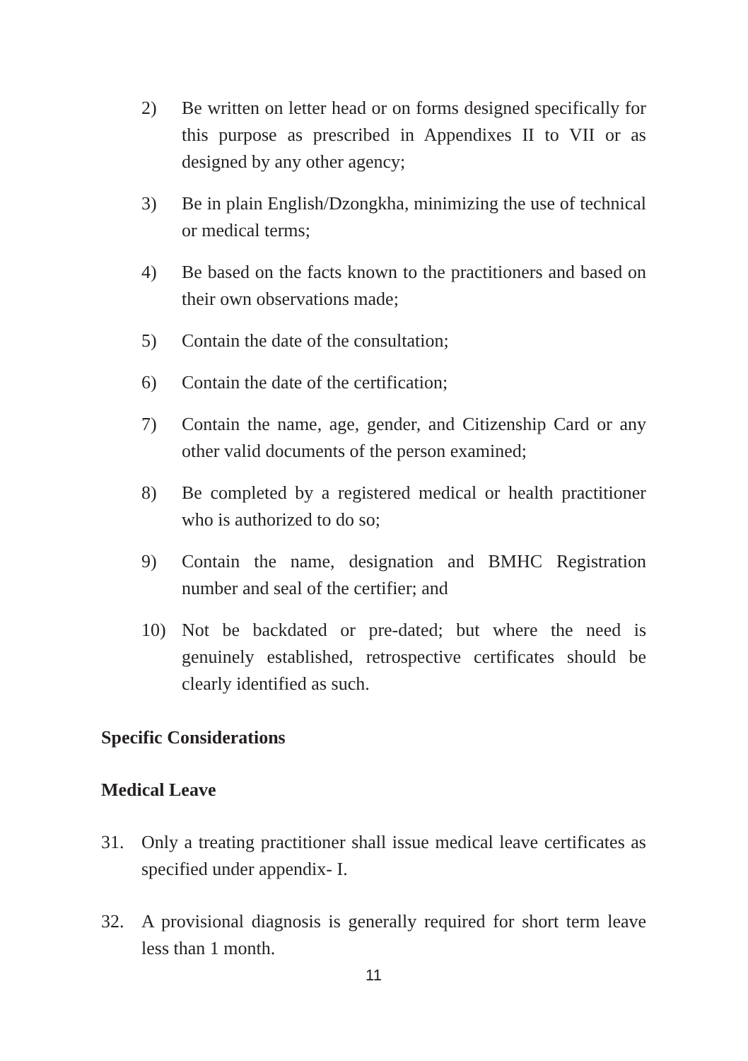2) Be written on letter head or on forms designed specifically for this purpose as prescribed in Appendixes II to VII or as designed by any other agency;
3) Be in plain English/Dzongkha, minimizing the use of technical or medical terms;
4) Be based on the facts known to the practitioners and based on their own observations made;
5) Contain the date of the consultation;
6) Contain the date of the certification;
7) Contain the name, age, gender, and Citizenship Card or any other valid documents of the person examined;
8) Be completed by a registered medical or health practitioner who is authorized to do so;
9) Contain the name, designation and BMHC Registration number and seal of the certifier; and
10) Not be backdated or pre-dated; but where the need is genuinely established, retrospective certificates should be clearly identified as such.
Specific Considerations
Medical Leave
31. Only a treating practitioner shall issue medical leave certificates as specified under appendix- I.
32. A provisional diagnosis is generally required for short term leave less than 1 month.
11